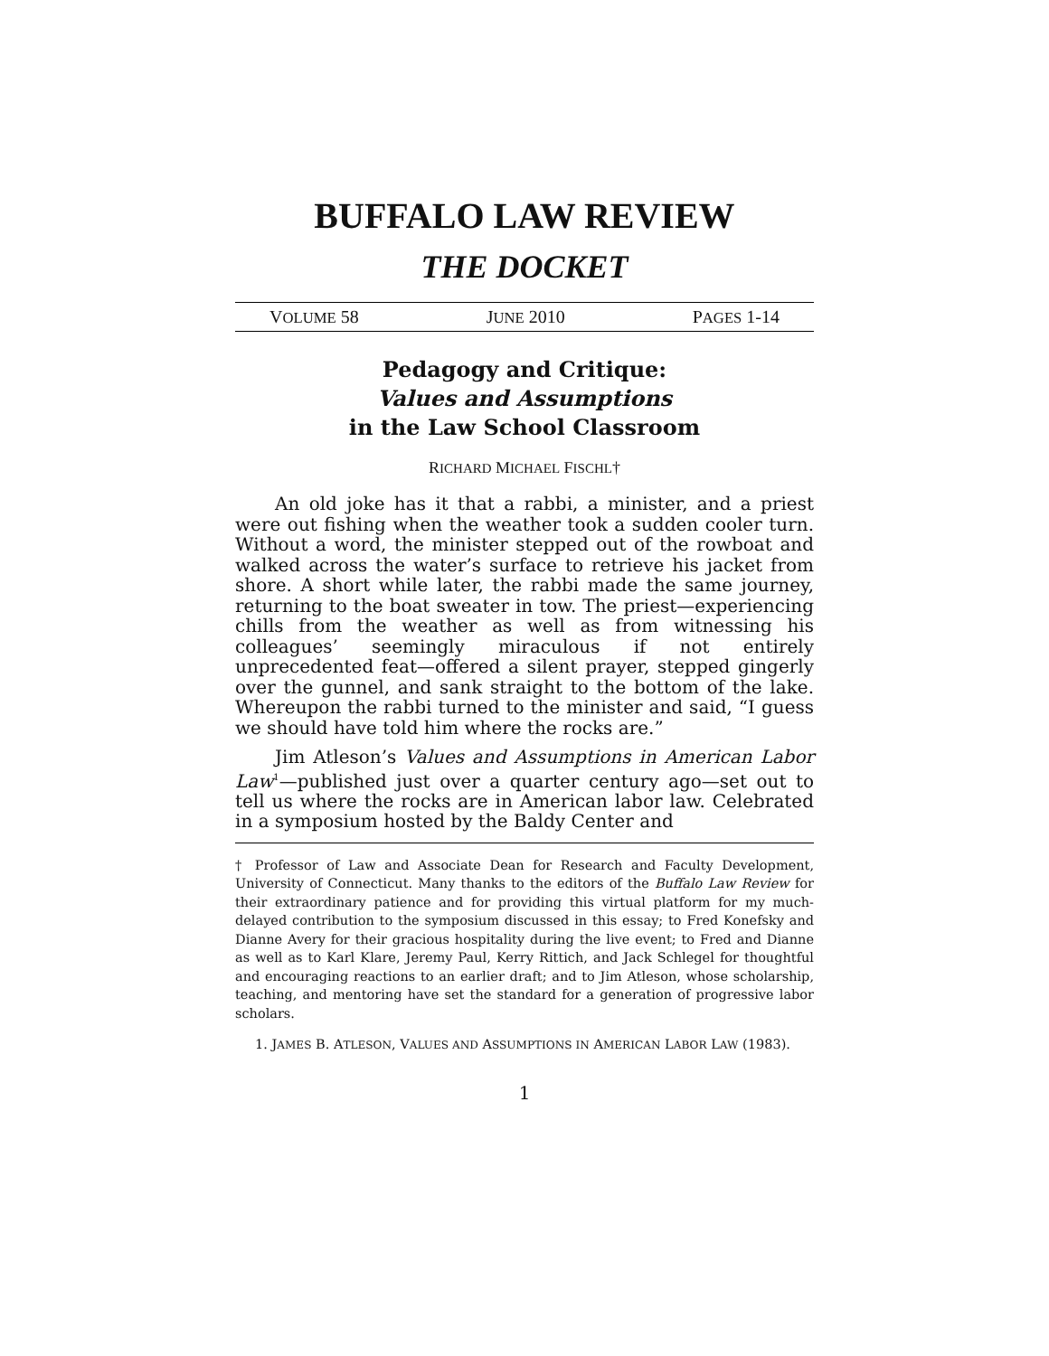BUFFALO LAW REVIEW
THE DOCKET
VOLUME 58 JUNE 2010 PAGES 1-14
Pedagogy and Critique:
Values and Assumptions
in the Law School Classroom
RICHARD MICHAEL FISCHL†
An old joke has it that a rabbi, a minister, and a priest were out fishing when the weather took a sudden cooler turn. Without a word, the minister stepped out of the rowboat and walked across the water’s surface to retrieve his jacket from shore. A short while later, the rabbi made the same journey, returning to the boat sweater in tow. The priest—experiencing chills from the weather as well as from witnessing his colleagues’ seemingly miraculous if not entirely unprecedented feat—offered a silent prayer, stepped gingerly over the gunnel, and sank straight to the bottom of the lake. Whereupon the rabbi turned to the minister and said, “I guess we should have told him where the rocks are.”
Jim Atleson’s Values and Assumptions in American Labor Law<sup>1</sup>—published just over a quarter century ago—set out to tell us where the rocks are in American labor law. Celebrated in a symposium hosted by the Baldy Center and
† Professor of Law and Associate Dean for Research and Faculty Development, University of Connecticut. Many thanks to the editors of the Buffalo Law Review for their extraordinary patience and for providing this virtual platform for my much-delayed contribution to the symposium discussed in this essay; to Fred Konefsky and Dianne Avery for their gracious hospitality during the live event; to Fred and Dianne as well as to Karl Klare, Jeremy Paul, Kerry Rittich, and Jack Schlegel for thoughtful and encouraging reactions to an earlier draft; and to Jim Atleson, whose scholarship, teaching, and mentoring have set the standard for a generation of progressive labor scholars.
1. JAMES B. ATLESON, VALUES AND ASSUMPTIONS IN AMERICAN LABOR LAW (1983).
1